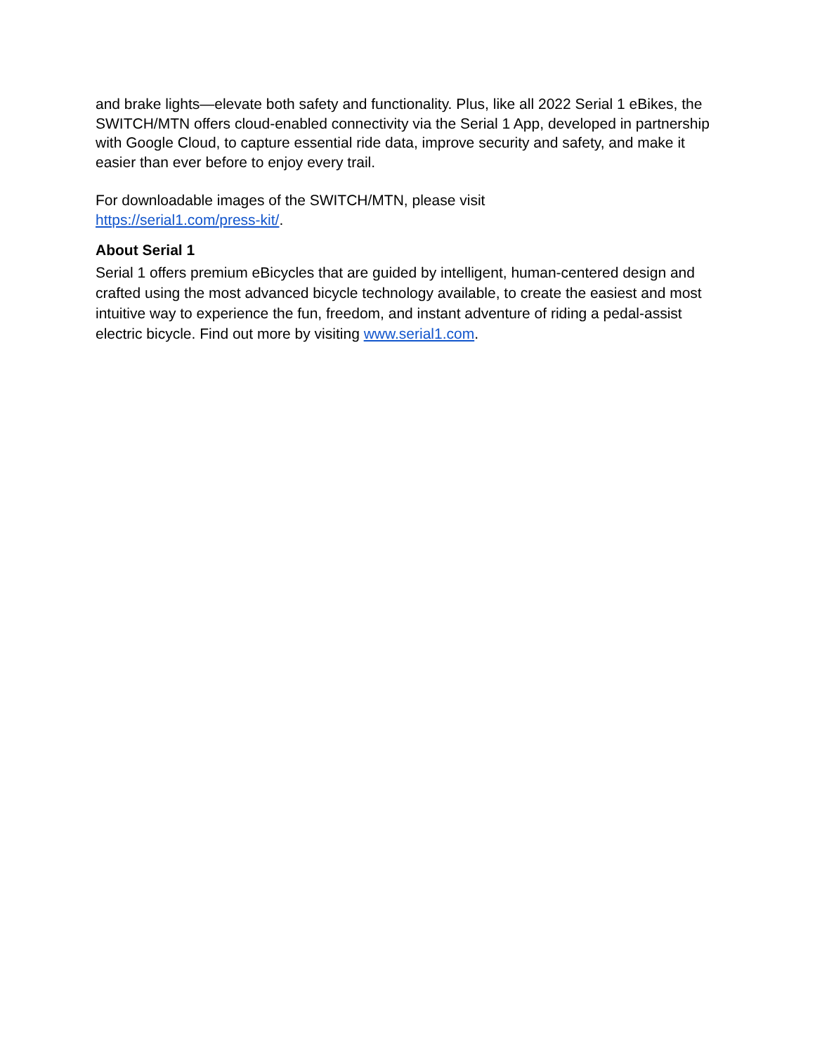and brake lights—elevate both safety and functionality. Plus, like all 2022 Serial 1 eBikes, the SWITCH/MTN offers cloud-enabled connectivity via the Serial 1 App, developed in partnership with Google Cloud, to capture essential ride data, improve security and safety, and make it easier than ever before to enjoy every trail.
For downloadable images of the SWITCH/MTN, please visit
https://serial1.com/press-kit/.
About Serial 1
Serial 1 offers premium eBicycles that are guided by intelligent, human-centered design and crafted using the most advanced bicycle technology available, to create the easiest and most intuitive way to experience the fun, freedom, and instant adventure of riding a pedal-assist electric bicycle. Find out more by visiting www.serial1.com.